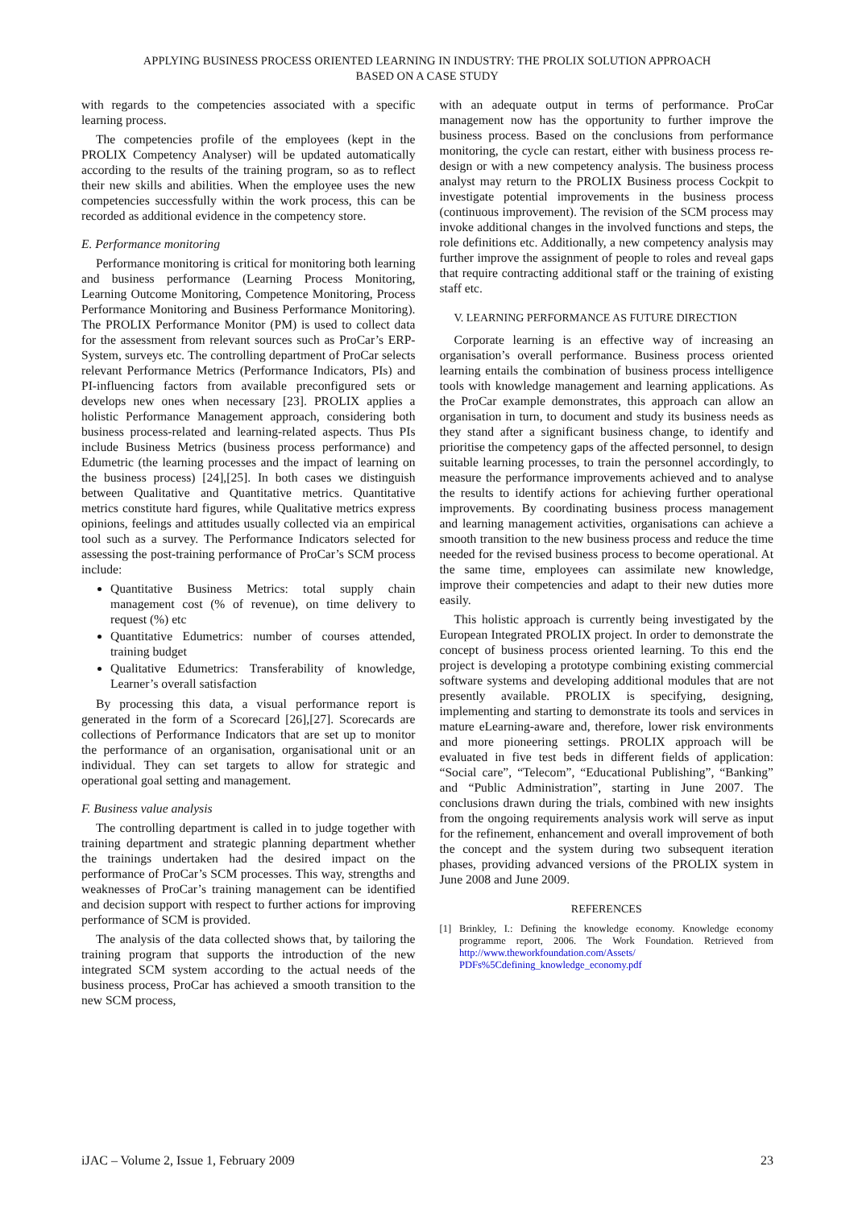APPLYING BUSINESS PROCESS ORIENTED LEARNING IN INDUSTRY: THE PROLIX SOLUTION APPROACH
BASED ON A CASE STUDY
with regards to the competencies associated with a specific learning process.
The competencies profile of the employees (kept in the PROLIX Competency Analyser) will be updated automatically according to the results of the training program, so as to reflect their new skills and abilities. When the employee uses the new competencies successfully within the work process, this can be recorded as additional evidence in the competency store.
E. Performance monitoring
Performance monitoring is critical for monitoring both learning and business performance (Learning Process Monitoring, Learning Outcome Monitoring, Competence Monitoring, Process Performance Monitoring and Business Performance Monitoring). The PROLIX Performance Monitor (PM) is used to collect data for the assessment from relevant sources such as ProCar’s ERP-System, surveys etc. The controlling department of ProCar selects relevant Performance Metrics (Performance Indicators, PIs) and PI-influencing factors from available preconfigured sets or develops new ones when necessary [23]. PROLIX applies a holistic Performance Management approach, considering both business process-related and learning-related aspects. Thus PIs include Business Metrics (business process performance) and Edumetric (the learning processes and the impact of learning on the business process) [24],[25]. In both cases we distinguish between Qualitative and Quantitative metrics. Quantitative metrics constitute hard figures, while Qualitative metrics express opinions, feelings and attitudes usually collected via an empirical tool such as a survey. The Performance Indicators selected for assessing the post-training performance of ProCar’s SCM process include:
Quantitative Business Metrics: total supply chain management cost (% of revenue), on time delivery to request (%) etc
Quantitative Edumetrics: number of courses attended, training budget
Qualitative Edumetrics: Transferability of knowledge, Learner’s overall satisfaction
By processing this data, a visual performance report is generated in the form of a Scorecard [26],[27]. Scorecards are collections of Performance Indicators that are set up to monitor the performance of an organisation, organisational unit or an individual. They can set targets to allow for strategic and operational goal setting and management.
F. Business value analysis
The controlling department is called in to judge together with training department and strategic planning department whether the trainings undertaken had the desired impact on the performance of ProCar’s SCM processes. This way, strengths and weaknesses of ProCar’s training management can be identified and decision support with respect to further actions for improving performance of SCM is provided.
The analysis of the data collected shows that, by tailoring the training program that supports the introduction of the new integrated SCM system according to the actual needs of the business process, ProCar has achieved a smooth transition to the new SCM process,
with an adequate output in terms of performance. ProCar management now has the opportunity to further improve the business process. Based on the conclusions from performance monitoring, the cycle can restart, either with business process re-design or with a new competency analysis. The business process analyst may return to the PROLIX Business process Cockpit to investigate potential improvements in the business process (continuous improvement). The revision of the SCM process may invoke additional changes in the involved functions and steps, the role definitions etc. Additionally, a new competency analysis may further improve the assignment of people to roles and reveal gaps that require contracting additional staff or the training of existing staff etc.
V. LEARNING PERFORMANCE AS FUTURE DIRECTION
Corporate learning is an effective way of increasing an organisation’s overall performance. Business process oriented learning entails the combination of business process intelligence tools with knowledge management and learning applications. As the ProCar example demonstrates, this approach can allow an organisation in turn, to document and study its business needs as they stand after a significant business change, to identify and prioritise the competency gaps of the affected personnel, to design suitable learning processes, to train the personnel accordingly, to measure the performance improvements achieved and to analyse the results to identify actions for achieving further operational improvements. By coordinating business process management and learning management activities, organisations can achieve a smooth transition to the new business process and reduce the time needed for the revised business process to become operational. At the same time, employees can assimilate new knowledge, improve their competencies and adapt to their new duties more easily.
This holistic approach is currently being investigated by the European Integrated PROLIX project. In order to demonstrate the concept of business process oriented learning. To this end the project is developing a prototype combining existing commercial software systems and developing additional modules that are not presently available. PROLIX is specifying, designing, implementing and starting to demonstrate its tools and services in mature eLearning-aware and, therefore, lower risk environments and more pioneering settings. PROLIX approach will be evaluated in five test beds in different fields of application: “Social care”, “Telecom”, “Educational Publishing”, “Banking” and “Public Administration”, starting in June 2007. The conclusions drawn during the trials, combined with new insights from the ongoing requirements analysis work will serve as input for the refinement, enhancement and overall improvement of both the concept and the system during two subsequent iteration phases, providing advanced versions of the PROLIX system in June 2008 and June 2009.
REFERENCES
[1] Brinkley, I.: Defining the knowledge economy. Knowledge economy programme report, 2006. The Work Foundation. Retrieved from http://www.theworkfoundation.com/Assets/ PDFs%5Cdefining_knowledge_economy.pdf
iJAC – Volume 2, Issue 1, February 2009 23